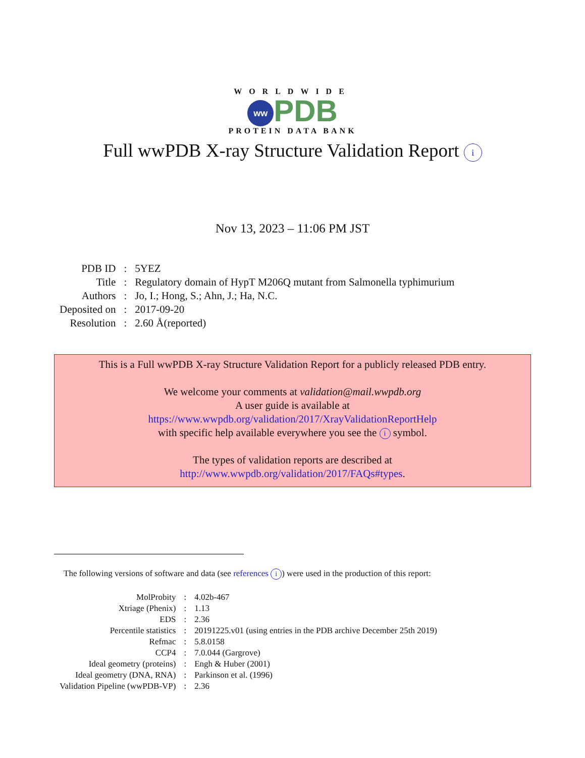WORLDWIDE
ww PDB
PROTEIN DATA BANK
Full wwPDB X-ray Structure Validation Report i
Nov 13, 2023 – 11:06 PM JST
| PDB ID | : | 5YEZ |
| Title | : | Regulatory domain of HypT M206Q mutant from Salmonella typhimurium |
| Authors | : | Jo, I.; Hong, S.; Ahn, J.; Ha, N.C. |
| Deposited on | : | 2017-09-20 |
| Resolution | : | 2.60 Å(reported) |
This is a Full wwPDB X-ray Structure Validation Report for a publicly released PDB entry.
We welcome your comments at validation@mail.wwpdb.org
A user guide is available at
https://www.wwpdb.org/validation/2017/XrayValidationReportHelp
with specific help available everywhere you see the i symbol.
The types of validation reports are described at
http://www.wwpdb.org/validation/2017/FAQs#types.
The following versions of software and data (see references i) were used in the production of this report:
| MolProbity | : | 4.02b-467 |
| Xtriage (Phenix) | : | 1.13 |
| EDS | : | 2.36 |
| Percentile statistics | : | 20191225.v01 (using entries in the PDB archive December 25th 2019) |
| Refmac | : | 5.8.0158 |
| CCP4 | : | 7.0.044 (Gargrove) |
| Ideal geometry (proteins) | : | Engh & Huber (2001) |
| Ideal geometry (DNA, RNA) | : | Parkinson et al. (1996) |
| Validation Pipeline (wwPDB-VP) | : | 2.36 |